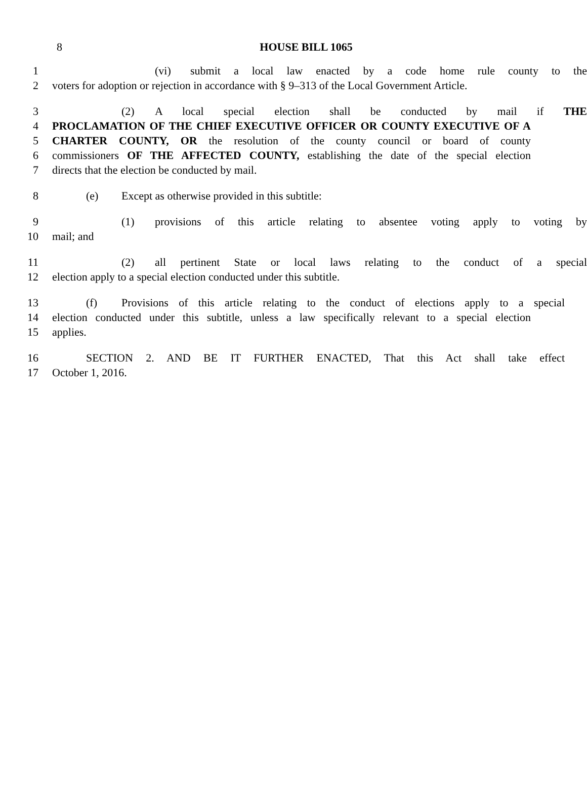8
HOUSE BILL 1065
1 (vi) submit a local law enacted by a code home rule county to the
2 voters for adoption or rejection in accordance with § 9–313 of the Local Government Article.
3 (2) A local special election shall be conducted by mail if THE
4 PROCLAMATION OF THE CHIEF EXECUTIVE OFFICER OR COUNTY EXECUTIVE OF A
5 CHARTER COUNTY, OR the resolution of the county council or board of county
6 commissioners OF THE AFFECTED COUNTY, establishing the date of the special election
7 directs that the election be conducted by mail.
8 (e) Except as otherwise provided in this subtitle:
9 (1) provisions of this article relating to absentee voting apply to voting by
10 mail; and
11 (2) all pertinent State or local laws relating to the conduct of a special
12 election apply to a special election conducted under this subtitle.
13 (f) Provisions of this article relating to the conduct of elections apply to a special
14 election conducted under this subtitle, unless a law specifically relevant to a special election
15 applies.
16 SECTION 2. AND BE IT FURTHER ENACTED, That this Act shall take effect
17 October 1, 2016.